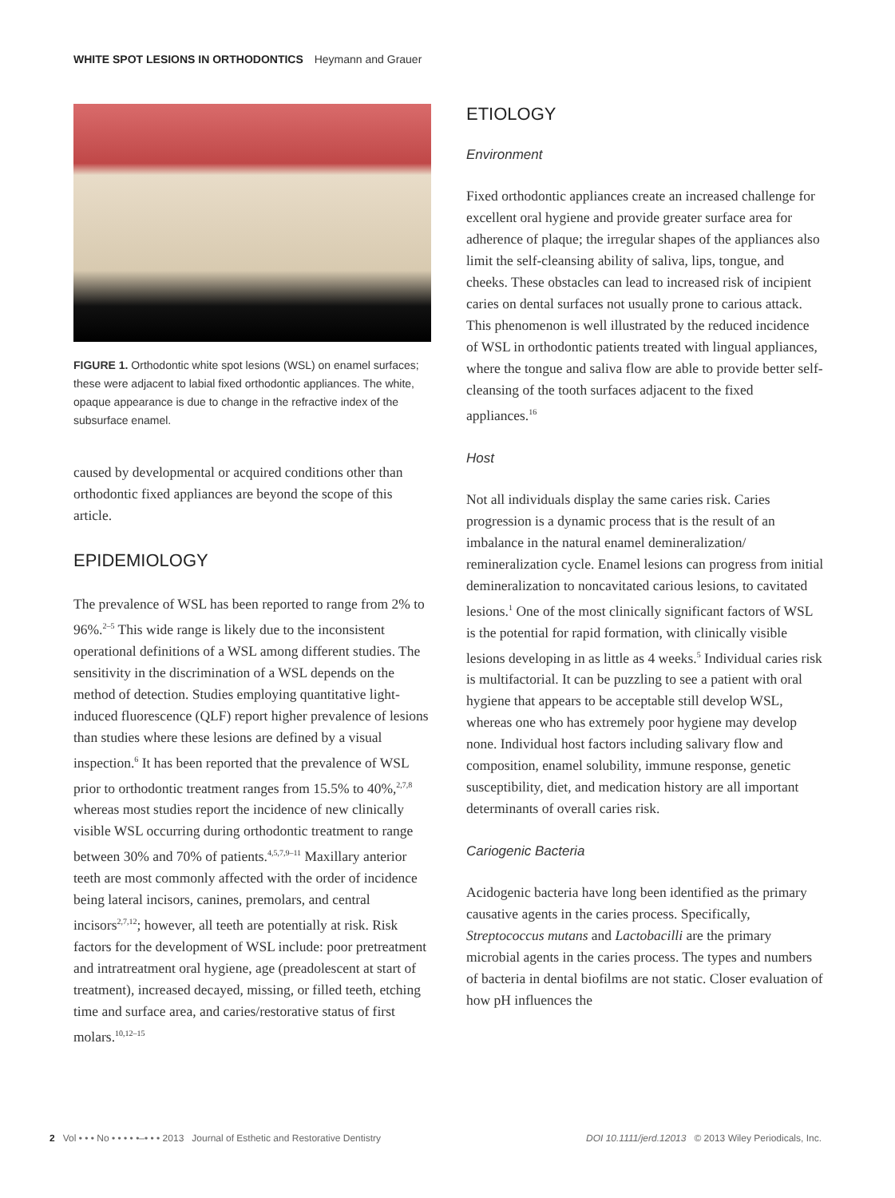WHITE SPOT LESIONS IN ORTHODONTICS Heymann and Grauer
FIGURE 1. Orthodontic white spot lesions (WSL) on enamel surfaces; these were adjacent to labial fixed orthodontic appliances. The white, opaque appearance is due to change in the refractive index of the subsurface enamel.
caused by developmental or acquired conditions other than orthodontic fixed appliances are beyond the scope of this article.
EPIDEMIOLOGY
The prevalence of WSL has been reported to range from 2% to 96%.<sup>2–5</sup> This wide range is likely due to the inconsistent operational definitions of a WSL among different studies. The sensitivity in the discrimination of a WSL depends on the method of detection. Studies employing quantitative light-induced fluorescence (QLF) report higher prevalence of lesions than studies where these lesions are defined by a visual inspection.<sup>6</sup> It has been reported that the prevalence of WSL prior to orthodontic treatment ranges from 15.5% to 40%,<sup>2,7,8</sup> whereas most studies report the incidence of new clinically visible WSL occurring during orthodontic treatment to range between 30% and 70% of patients.<sup>4,5,7,9–11</sup> Maxillary anterior teeth are most commonly affected with the order of incidence being lateral incisors, canines, premolars, and central incisors<sup>2,7,12</sup>; however, all teeth are potentially at risk. Risk factors for the development of WSL include: poor pretreatment and intratreatment oral hygiene, age (preadolescent at start of treatment), increased decayed, missing, or filled teeth, etching time and surface area, and caries/restorative status of first molars.<sup>10,12–15</sup>
ETIOLOGY
Environment
Fixed orthodontic appliances create an increased challenge for excellent oral hygiene and provide greater surface area for adherence of plaque; the irregular shapes of the appliances also limit the self-cleansing ability of saliva, lips, tongue, and cheeks. These obstacles can lead to increased risk of incipient caries on dental surfaces not usually prone to carious attack. This phenomenon is well illustrated by the reduced incidence of WSL in orthodontic patients treated with lingual appliances, where the tongue and saliva flow are able to provide better self-cleansing of the tooth surfaces adjacent to the fixed appliances.<sup>16</sup>
Host
Not all individuals display the same caries risk. Caries progression is a dynamic process that is the result of an imbalance in the natural enamel demineralization/ remineralization cycle. Enamel lesions can progress from initial demineralization to noncavitated carious lesions, to cavitated lesions.<sup>1</sup> One of the most clinically significant factors of WSL is the potential for rapid formation, with clinically visible lesions developing in as little as 4 weeks.<sup>5</sup> Individual caries risk is multifactorial. It can be puzzling to see a patient with oral hygiene that appears to be acceptable still develop WSL, whereas one who has extremely poor hygiene may develop none. Individual host factors including salivary flow and composition, enamel solubility, immune response, genetic susceptibility, diet, and medication history are all important determinants of overall caries risk.
Cariogenic Bacteria
Acidogenic bacteria have long been identified as the primary causative agents in the caries process. Specifically, Streptococcus mutans and Lactobacilli are the primary microbial agents in the caries process. The types and numbers of bacteria in dental biofilms are not static. Closer evaluation of how pH influences the
2 Vol • • • No • • • • •–• • • 2013 Journal of Esthetic and Restorative Dentistry DOI 10.1111/jerd.12013 © 2013 Wiley Periodicals, Inc.